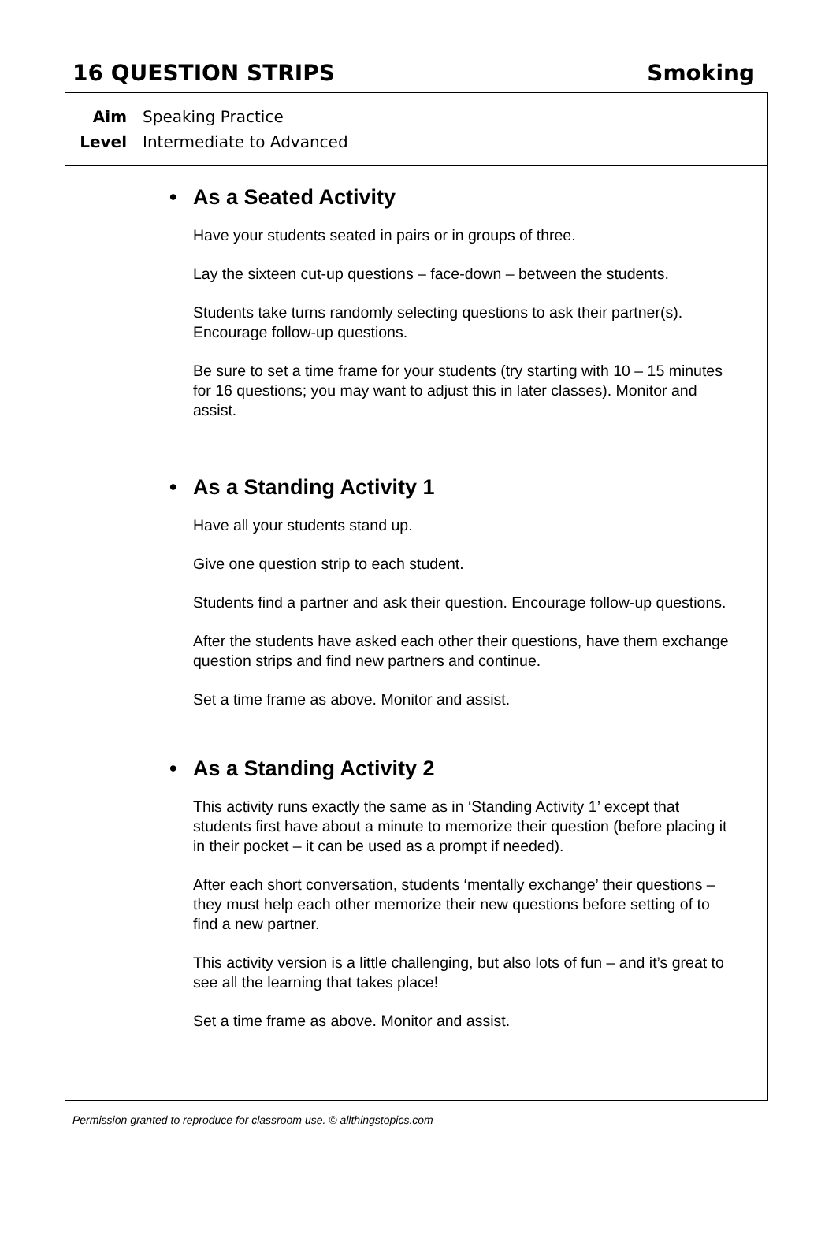16 QUESTION STRIPS Smoking
Aim Speaking Practice
Level Intermediate to Advanced
• As a Seated Activity
Have your students seated in pairs or in groups of three.
Lay the sixteen cut-up questions – face-down – between the students.
Students take turns randomly selecting questions to ask their partner(s). Encourage follow-up questions.
Be sure to set a time frame for your students (try starting with 10 – 15 minutes for 16 questions; you may want to adjust this in later classes). Monitor and assist.
• As a Standing Activity 1
Have all your students stand up.
Give one question strip to each student.
Students find a partner and ask their question. Encourage follow-up questions.
After the students have asked each other their questions, have them exchange question strips and find new partners and continue.
Set a time frame as above. Monitor and assist.
• As a Standing Activity 2
This activity runs exactly the same as in ‘Standing Activity 1’ except that students first have about a minute to memorize their question (before placing it in their pocket – it can be used as a prompt if needed).
After each short conversation, students ‘mentally exchange’ their questions – they must help each other memorize their new questions before setting of to find a new partner.
This activity version is a little challenging, but also lots of fun – and it’s great to see all the learning that takes place!
Set a time frame as above. Monitor and assist.
Permission granted to reproduce for classroom use. © allthingstopics.com